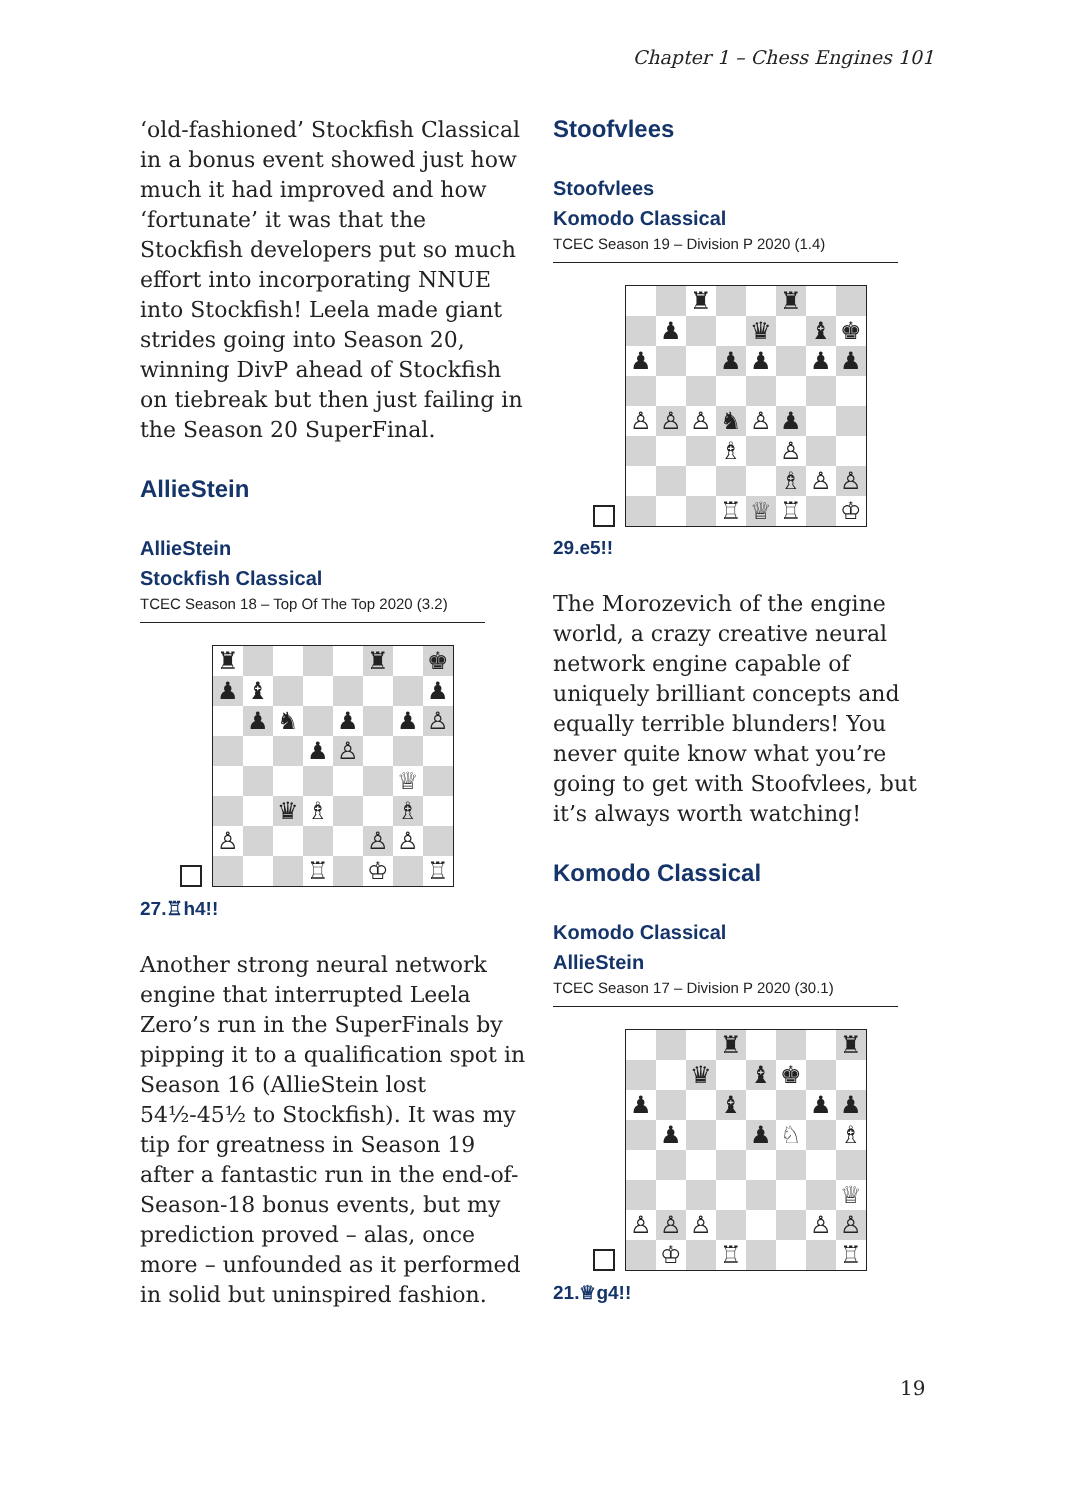Chapter 1 – Chess Engines 101
‘old-fashioned’ Stockfish Classical in a bonus event showed just how much it had improved and how ‘fortunate’ it was that the Stockfish developers put so much effort into incorporating NNUE into Stockfish! Leela made giant strides going into Season 20, winning DivP ahead of Stockfish on tiebreak but then just failing in the Season 20 SuperFinal.
AllieStein
AllieStein
Stockfish Classical
TCEC Season 18 – Top Of The Top 2020 (3.2)
| ♜ | | | | | ♜ | | ♚ |
| ♟ | ♝ | | | | | | ♟ |
| | ♟ | ♞ | | ♟ | | ♟ | ♙ |
| | | | ♟ | ♙ | | | |
| | | | | | | ♕ | |
| | | ♛ | ♗ | | | ♗ | |
| ♙ | | | | | ♙ | ♙ | |
| | | | ♖ | | ♔ | | ♖ |
27.♖h4!!
Another strong neural network engine that interrupted Leela Zero’s run in the SuperFinals by pipping it to a qualification spot in Season 16 (AllieStein lost 54½-45½ to Stockfish). It was my tip for greatness in Season 19 after a fantastic run in the end-of-Season-18 bonus events, but my prediction proved – alas, once more – unfounded as it performed in solid but uninspired fashion.
Stoofvlees
Stoofvlees
Komodo Classical
TCEC Season 19 – Division P 2020 (1.4)
| | | ♜ | | | ♜ | | |
| | ♟ | | | ♛ | | ♝ | ♚ |
| ♟ | | | ♟ | ♟ | | ♟ | ♟ |
| ♙ | ♙ | ♙ | ♞ | ♙ | ♟ | | |
| | | | ♗ | | ♙ | | |
| | | | | | ♗ | ♙ | ♙ |
| | | | ♖ | ♕ | ♖ | | ♔ |
29.e5!!
The Morozevich of the engine world, a crazy creative neural network engine capable of uniquely brilliant concepts and equally terrible blunders! You never quite know what you’re going to get with Stoofvlees, but it’s always worth watching!
Komodo Classical
Komodo Classical
AllieStein
TCEC Season 17 – Division P 2020 (30.1)
| | | | ♜ | | | | ♜ |
| | | ♛ | | ♝ | ♚ | | |
| ♟ | | | ♝ | | | ♟ | ♟ |
| | ♟ | | | ♟ | ♘ | | ♗ |
| | | | | | | | ♕ |
| ♙ | ♙ | ♙ | | | | ♙ | ♙ |
| | ♔ | | ♖ | | | | ♖ |
21.♕g4!!
19